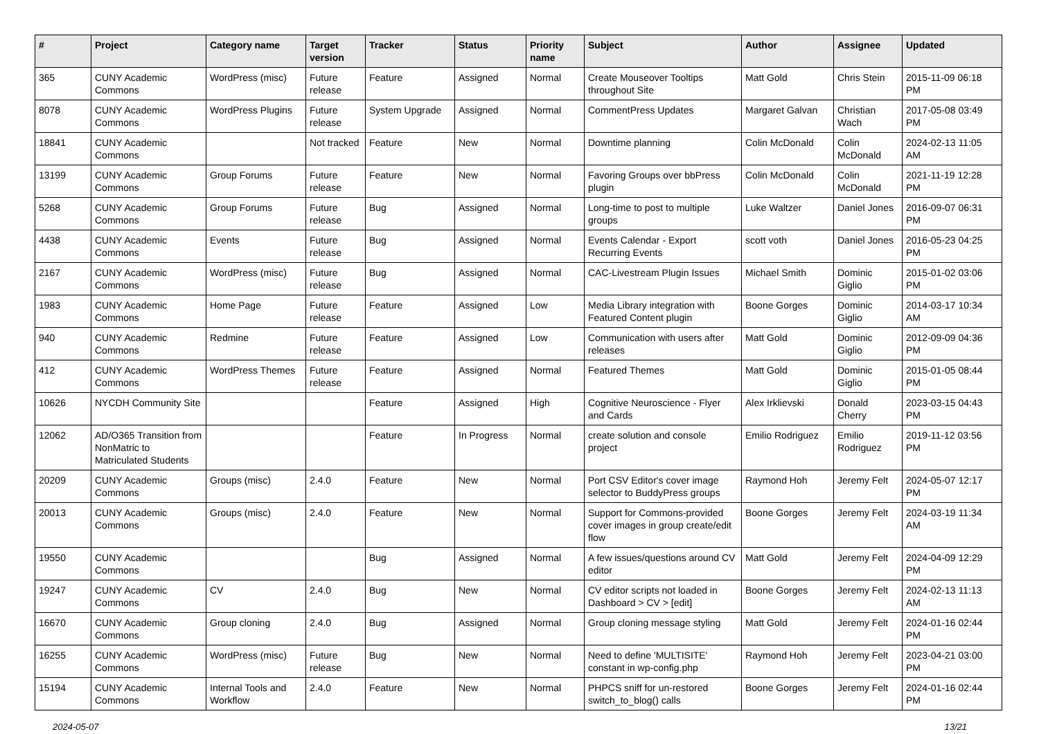| # | Project | Category name | Target version | Tracker | Status | Priority name | Subject | Author | Assignee | Updated |
| --- | --- | --- | --- | --- | --- | --- | --- | --- | --- | --- |
| 365 | CUNY Academic Commons | WordPress (misc) | Future release | Feature | Assigned | Normal | Create Mouseover Tooltips throughout Site | Matt Gold | Chris Stein | 2015-11-09 06:18 PM |
| 8078 | CUNY Academic Commons | WordPress Plugins | Future release | System Upgrade | Assigned | Normal | CommentPress Updates | Margaret Galvan | Christian Wach | 2017-05-08 03:49 PM |
| 18841 | CUNY Academic Commons | | Not tracked | Feature | New | Normal | Downtime planning | Colin McDonald | Colin McDonald | 2024-02-13 11:05 AM |
| 13199 | CUNY Academic Commons | Group Forums | Future release | Feature | New | Normal | Favoring Groups over bbPress plugin | Colin McDonald | Colin McDonald | 2021-11-19 12:28 PM |
| 5268 | CUNY Academic Commons | Group Forums | Future release | Bug | Assigned | Normal | Long-time to post to multiple groups | Luke Waltzer | Daniel Jones | 2016-09-07 06:31 PM |
| 4438 | CUNY Academic Commons | Events | Future release | Bug | Assigned | Normal | Events Calendar - Export Recurring Events | scott voth | Daniel Jones | 2016-05-23 04:25 PM |
| 2167 | CUNY Academic Commons | WordPress (misc) | Future release | Bug | Assigned | Normal | CAC-Livestream Plugin Issues | Michael Smith | Dominic Giglio | 2015-01-02 03:06 PM |
| 1983 | CUNY Academic Commons | Home Page | Future release | Feature | Assigned | Low | Media Library integration with Featured Content plugin | Boone Gorges | Dominic Giglio | 2014-03-17 10:34 AM |
| 940 | CUNY Academic Commons | Redmine | Future release | Feature | Assigned | Low | Communication with users after releases | Matt Gold | Dominic Giglio | 2012-09-09 04:36 PM |
| 412 | CUNY Academic Commons | WordPress Themes | Future release | Feature | Assigned | Normal | Featured Themes | Matt Gold | Dominic Giglio | 2015-01-05 08:44 PM |
| 10626 | NYCDH Community Site | | | Feature | Assigned | High | Cognitive Neuroscience - Flyer and Cards | Alex Irklievski | Donald Cherry | 2023-03-15 04:43 PM |
| 12062 | AD/O365 Transition from NonMatric to Matriculated Students | | | Feature | In Progress | Normal | create solution and console project | Emilio Rodriguez | Emilio Rodriguez | 2019-11-12 03:56 PM |
| 20209 | CUNY Academic Commons | Groups (misc) | 2.4.0 | Feature | New | Normal | Port CSV Editor's cover image selector to BuddyPress groups | Raymond Hoh | Jeremy Felt | 2024-05-07 12:17 PM |
| 20013 | CUNY Academic Commons | Groups (misc) | 2.4.0 | Feature | New | Normal | Support for Commons-provided cover images in group create/edit flow | Boone Gorges | Jeremy Felt | 2024-03-19 11:34 AM |
| 19550 | CUNY Academic Commons | | | Bug | Assigned | Normal | A few issues/questions around CV editor | Matt Gold | Jeremy Felt | 2024-04-09 12:29 PM |
| 19247 | CUNY Academic Commons | CV | 2.4.0 | Bug | New | Normal | CV editor scripts not loaded in Dashboard > CV > [edit] | Boone Gorges | Jeremy Felt | 2024-02-13 11:13 AM |
| 16670 | CUNY Academic Commons | Group cloning | 2.4.0 | Bug | Assigned | Normal | Group cloning message styling | Matt Gold | Jeremy Felt | 2024-01-16 02:44 PM |
| 16255 | CUNY Academic Commons | WordPress (misc) | Future release | Bug | New | Normal | Need to define 'MULTISITE' constant in wp-config.php | Raymond Hoh | Jeremy Felt | 2023-04-21 03:00 PM |
| 15194 | CUNY Academic Commons | Internal Tools and Workflow | 2.4.0 | Feature | New | Normal | PHPCS sniff for un-restored switch_to_blog() calls | Boone Gorges | Jeremy Felt | 2024-01-16 02:44 PM |
2024-05-07 13/21